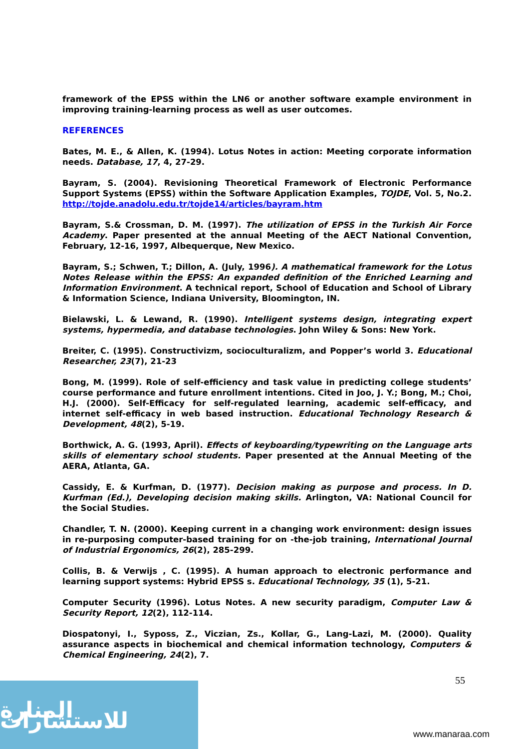framework of the EPSS within the LN6 or another software example environment in improving training-learning process as well as user outcomes.
REFERENCES
Bates, M. E., & Allen, K. (1994). Lotus Notes in action: Meeting corporate information needs. Database, 17, 4, 27-29.
Bayram, S. (2004). Revisioning Theoretical Framework of Electronic Performance Support Systems (EPSS) within the Software Application Examples, TOJDE, Vol. 5, No.2. http://tojde.anadolu.edu.tr/tojde14/articles/bayram.htm
Bayram, S.& Crossman, D. M. (1997). The utilization of EPSS in the Turkish Air Force Academy. Paper presented at the annual Meeting of the AECT National Convention, February, 12-16, 1997, Albequerque, New Mexico.
Bayram, S.; Schwen, T.; Dillon, A. (July, 1996). A mathematical framework for the Lotus Notes Release within the EPSS: An expanded definition of the Enriched Learning and Information Environment. A technical report, School of Education and School of Library & Information Science, Indiana University, Bloomington, IN.
Bielawski, L. & Lewand, R. (1990). Intelligent systems design, integrating expert systems, hypermedia, and database technologies. John Wiley & Sons: New York.
Breiter, C. (1995). Constructivizm, socioculturalizm, and Popper’s world 3. Educational Researcher, 23(7), 21-23
Bong, M. (1999). Role of self-efficiency and task value in predicting college students’ course performance and future enrollment intentions. Cited in Joo, J. Y.; Bong, M.; Choi, H.J. (2000). Self-Efficacy for self-regulated learning, academic self-efficacy, and internet self-efficacy in web based instruction. Educational Technology Research & Development, 48(2), 5-19.
Borthwick, A. G. (1993, April). Effects of keyboarding/typewriting on the Language arts skills of elementary school students. Paper presented at the Annual Meeting of the AERA, Atlanta, GA.
Cassidy, E. & Kurfman, D. (1977). Decision making as purpose and process. In D. Kurfman (Ed.), Developing decision making skills. Arlington, VA: National Council for the Social Studies.
Chandler, T. N. (2000). Keeping current in a changing work environment: design issues in re-purposing computer-based training for on -the-job training, International Journal of Industrial Ergonomics, 26(2), 285-299.
Collis, B. & Verwijs , C. (1995). A human approach to electronic performance and learning support systems: Hybrid EPSS s. Educational Technology, 35 (1), 5-21.
Computer Security (1996). Lotus Notes. A new security paradigm, Computer Law & Security Report, 12(2), 112-114.
Diospatonyi, I., Syposs, Z., Viczian, Zs., Kollar, G., Lang-Lazi, M. (2000). Quality assurance aspects in biochemical and chemical information technology, Computers & Chemical Engineering, 24(2), 7.
55
المنارة للاستشارات
www.manaraa.com